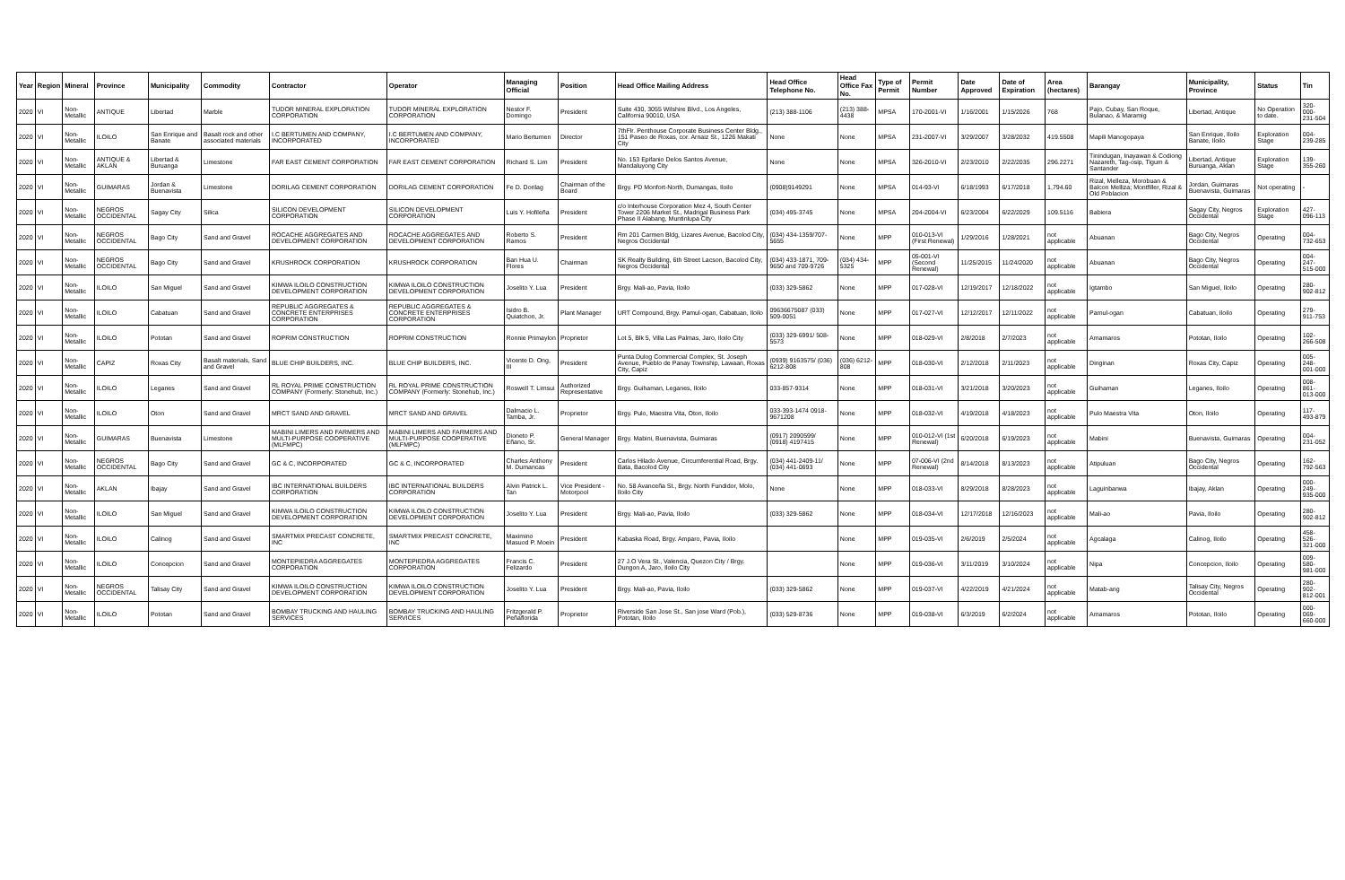| Year | Region | Mineral | Province | Municipality | Commodity | Contractor | Operator | Managing Official | Position | Head Office Mailing Address | Head Office Telephone No. | Head Office Fax No. | Type of Permit | Permit Number | Date Approved | Date of Expiration | Area (hectares) | Barangay | Municipality, Province | Status | Tin |
| --- | --- | --- | --- | --- | --- | --- | --- | --- | --- | --- | --- | --- | --- | --- | --- | --- | --- | --- | --- | --- | --- |
| 2020 | VI | Non-Metallic | ANTIQUE | Libertad | Marble | TUDOR MINERAL EXPLORATION CORPORATION | TUDOR MINERAL EXPLORATION CORPORATION | Nestor F. Domingo | President | Suite 430, 3055 Wilshire Blvd., Los Angeles, California 90010, USA | (213) 388-1106 | (213) 388-4438 | MPSA | 170-2001-VI | 1/16/2001 | 1/15/2026 | 768 | Pajo, Cubay, San Roque, Bulanao, & Maramig | Libertad, Antique | No Operation to date. | 320-000-231-504 |
| 2020 | VI | Non-Metallic | ILOILO | San Enrique and Banate | Basalt rock and other associated materials | I.C BERTUMEN AND COMPANY, INCORPORATED | I.C BERTUMEN AND COMPANY, INCORPORATED | Mario Bertumen | Director | 7thFlr. Penthouse Corporate Business Center Bldg., 151 Paseo de Roxas, cor. Arnaiz St., 1226 Makati City | None | None | MPSA | 231-2007-VI | 3/29/2007 | 3/28/2032 | 419.5508 | Mapili Manogopaya | San Enrique, Iloilo Banate, Iloilo | Exploration Stage | 004-239-285 |
| 2020 | VI | Non-Metallic | ANTIQUE & AKLAN | Libertad & Buruanga | Limestone | FAR EAST CEMENT CORPORATION | FAR EAST CEMENT CORPORATION | Richard S. Lim | President | No. 153 Epifanio Delos Santos Avenue, Mandaluyong City | None | None | MPSA | 326-2010-VI | 2/23/2010 | 2/22/2035 | 296.2271 | Tinindugan, Inayawan & Codiong Nazareth, Tag-osip, Tigum & Santander | Libertad, Antique Buruanga, Aklan | Exploration Stage | 139-355-260 |
| 2020 | VI | Non-Metallic | GUIMARAS | Jordan & Buenavista | Limestone | DORILAG CEMENT CORPORATION | DORILAG CEMENT CORPORATION | Fe D. Dorilag | Chairman of the Board | Brgy. PD Monfort-North, Dumangas, Iloilo | (0908)9149291 | None | MPSA | 014-93-VI | 6/18/1993 | 6/17/2018 | 1,794.60 | Rizal, Melleza, Morobuan & Balcon Melliza; Montfiller, Rizal & Old Poblacion | Jordan, Guimaras Buenavista, Guimaras | Not operating | - |
| 2020 | VI | Non-Metallic | NEGROS OCCIDENTAL | Sagay City | Silica | SILICON DEVELOPMENT CORPORATION | SILICON DEVELOPMENT CORPORATION | Luis Y. Hofileña | President | c/o Interhouse Corporation Mez 4, South Center Tower 2206 Market St., Madrigal Business Park Phase II Alabang, Muntinlupa City | (034) 495-3745 | None | MPSA | 204-2004-VI | 6/23/2004 | 6/22/2029 | 109.5116 | Babiera | Sagay City, Negros Occidental | Exploration Stage | 427-096-113 |
| 2020 | VI | Non-Metallic | NEGROS OCCIDENTAL | Bago City | Sand and Gravel | ROCACHE AGGREGATES AND DEVELOPMENT CORPORATION | ROCACHE AGGREGATES AND DEVELOPMENT CORPORATION | Roberto S. Ramos | President | Rm 201 Carmen Bldg, Lizares Avenue, Bacolod City, Negros Occidental | (034) 434-1359/707-5655 | None | MPP | 010-013-VI (First Renewal) | 1/29/2016 | 1/28/2021 | not applicable | Abuanan | Bago City, Negros Occidental | Operating | 004-732-653 |
| 2020 | VI | Non-Metallic | NEGROS OCCIDENTAL | Bago City | Sand and Gravel | KRUSHROCK CORPORATION | KRUSHROCK CORPORATION | Ban Hua U. Flores | Chairman | SK Realty Building, 6th Street Lacson, Bacolod City, Negros Occidental | (034) 433-1871, 709-9650 and 709-9726 | (034) 434-5325 | MPP | 05-001-VI (Second Renewal) | 11/25/2015 | 11/24/2020 | not applicable | Abuanan | Bago City, Negros Occidental | Operating | 004-247-515-000 |
| 2020 | VI | Non-Metallic | ILOILO | San Miguel | Sand and Gravel | KIMWA ILOILO CONSTRUCTION DEVELOPMENT CORPORATION | KIMWA ILOILO CONSTRUCTION DEVELOPMENT CORPORATION | Joselito Y. Lua | President | Brgy. Mali-ao, Pavia, Iloilo | (033) 329-5862 | None | MPP | 017-028-VI | 12/19/2017 | 12/18/2022 | not applicable | Igtambo | San Miguel, Iloilo | Operating | 280-902-812 |
| 2020 | VI | Non-Metallic | ILOILO | Cabatuan | Sand and Gravel | REPUBLIC AGGREGATES & CONCRETE ENTERPRISES CORPORATION | REPUBLIC AGGREGATES & CONCRETE ENTERPRISES CORPORATION | Isidro B. Quiatchon, Jr. | Plant Manager | URT Compound, Brgy. Pamul-ogan, Cabatuan, Iloilo | 09636675087 (033) 509-0051 | None | MPP | 017-027-VI | 12/12/2017 | 12/11/2022 | not applicable | Pamul-ogan | Cabatuan, Iloilo | Operating | 279-911-753 |
| 2020 | VI | Non-Metallic | ILOILO | Pototan | Sand and Gravel | ROPRIM CONSTRUCTION | ROPRIM CONSTRUCTION | Ronnie Primaylon | Proprietor | Lot 5, Blk 5, Villa Las Palmas, Jaro, Iloilo City | (033) 329-6991/ 508-5573 | None | MPP | 018-029-VI | 2/8/2018 | 2/7/2023 | not applicable | Amamaros | Pototan, Iloilo | Operating | 102-266-508 |
| 2020 | VI | Non-Metallic | CAPIZ | Roxas City | Basalt materials, Sand and Gravel | BLUE CHIP BUILDERS, INC. | BLUE CHIP BUILDERS, INC. | Vicente D. Ong, III | President | Punta Dulog Commercial Complex, St. Joseph Avenue, Pueblo de Panay Township, Lawaan, Roxas City, Capiz | (0939) 9163575/ (036) 6212-808 | (036) 6212-808 | MPP | 018-030-VI | 2/12/2018 | 2/11/2023 | not applicable | Dinginan | Roxas City, Capiz | Operating | 005-248-001-000 |
| 2020 | VI | Non-Metallic | ILOILO | Leganes | Sand and Gravel | RL ROYAL PRIME CONSTRUCTION COMPANY (Formerly: Stonehub, Inc.) | RL ROYAL PRIME CONSTRUCTION COMPANY (Formerly: Stonehub, Inc.) | Roswell T. Limsui | Authorized Representative | Brgy. Guihaman, Leganes, Iloilo | 033-857-9314 | None | MPP | 018-031-VI | 3/21/2018 | 3/20/2023 | not applicable | Guihaman | Leganes, Iloilo | Operating | 008-861-013-000 |
| 2020 | VI | Non-Metallic | ILOILO | Oton | Sand and Gravel | MRCT SAND AND GRAVEL | MRCT SAND AND GRAVEL | Dalmacio L. Tamba, Jr. | Proprietor | Brgy. Pulo, Maestra Vita, Oton, Iloilo | 033-393-1474 0918-9671208 | None | MPP | 018-032-VI | 4/19/2018 | 4/18/2023 | not applicable | Pulo Maestra Vita | Oton, Iloilo | Operating | 117-493-879 |
| 2020 | VI | Non-Metallic | GUIMARAS | Buenavista | Limestone | MABINI LIMERS AND FARMERS AND MULTI-PURPOSE COOPERATIVE (MLFMPC) | MABINI LIMERS AND FARMERS AND MULTI-PURPOSE COOPERATIVE (MLFMPC) | Dioneto P. Eñano, Sr. | General Manager | Brgy. Mabini, Buenavista, Guimaras | (0917) 2090599/ (0918) 4197415 | None | MPP | 010-012-VI (1st Renewal) | 6/20/2018 | 6/19/2023 | not applicable | Mabini | Buenavista, Guimaras | Operating | 004-231-052 |
| 2020 | VI | Non-Metallic | NEGROS OCCIDENTAL | Bago City | Sand and Gravel | GC & C, INCORPORATED | GC & C, INCORPORATED | Charles Anthony M. Dumancas | President | Carlos Hilado Avenue, Circumferential Road, Brgy. Bata, Bacolod City | (034) 441-2409-11/ (034) 441-0693 | None | MPP | 07-006-VI (2nd Renewal) | 8/14/2018 | 8/13/2023 | not applicable | Atipuluan | Bago City, Negros Occidental | Operating | 162-792-563 |
| 2020 | VI | Non-Metallic | AKLAN | Ibajay | Sand and Gravel | IBC INTERNATIONAL BUILDERS CORPORATION | IBC INTERNATIONAL BUILDERS CORPORATION | Alvin Patrick L. Tan | Vice President - Motorpool | No. 58 Avanceña St., Brgy. North Fundidor, Molo, Iloilo City | None | None | MPP | 018-033-VI | 8/29/2018 | 8/28/2023 | not applicable | Laguinbanwa | Ibajay, Aklan | Operating | 000-249-935-000 |
| 2020 | VI | Non-Metallic | ILOILO | San Miguel | Sand and Gravel | KIMWA ILOILO CONSTRUCTION DEVELOPMENT CORPORATION | KIMWA ILOILO CONSTRUCTION DEVELOPMENT CORPORATION | Joselito Y. Lua | President | Brgy. Mali-ao, Pavia, Iloilo | (033) 329-5862 | None | MPP | 018-034-VI | 12/17/2018 | 12/16/2023 | not applicable | Mali-ao | Pavia, Iloilo | Operating | 280-902-812 |
| 2020 | VI | Non-Metallic | ILOILO | Calinog | Sand and Gravel | SMARTMIX PRECAST CONCRETE, INC | SMARTMIX PRECAST CONCRETE, INC | Maximino Masuod P. Moein | President | Kabaska Road, Brgy. Amparo, Pavia, Iloilo | | None | MPP | 019-035-VI | 2/6/2019 | 2/5/2024 | not applicable | Agcalaga | Calinog, Iloilo | Operating | 458-526-321-000 |
| 2020 | VI | Non-Metallic | ILOILO | Concepcion | Sand and Gravel | MONTEPIEDRA AGGREGATES CORPORATION | MONTEPIEDRA AGGREGATES CORPORATION | Francis C. Felizardo | President | 27 J.O Vera St., Valencia, Quezon City / Brgy. Dungon A, Jaro, Iloilo City | | None | MPP | 019-036-VI | 3/11/2019 | 3/10/2024 | not applicable | Nipa | Concepcion, Iloilo | Operating | 009-580-981-000 |
| 2020 | VI | Non-Metallic | NEGROS OCCIDENTAL | Talisay City | Sand and Gravel | KIMWA ILOILO CONSTRUCTION DEVELOPMENT CORPORATION | KIMWA ILOILO CONSTRUCTION DEVELOPMENT CORPORATION | Joselito Y. Lua | President | Brgy. Mali-ao, Pavia, Iloilo | (033) 329-5862 | None | MPP | 019-037-VI | 4/22/2019 | 4/21/2024 | not applicable | Matab-ang | Talisay City, Negros Occidental | Operating | 280-902-812-001 |
| 2020 | VI | Non-Metallic | ILOILO | Pototan | Sand and Gravel | BOMBAY TRUCKING AND HAULING SERVICES | BOMBAY TRUCKING AND HAULING SERVICES | Fritzgerald P. Peñaflorida | Proprietor | Riverside San Jose St., San jose Ward (Pob.), Pototan, Iloilo | (033) 529-8736 | None | MPP | 019-038-VI | 6/3/2019 | 6/2/2024 | not applicable | Amamaros | Pototan, Iloilo | Operating | 000-069-660-000 |